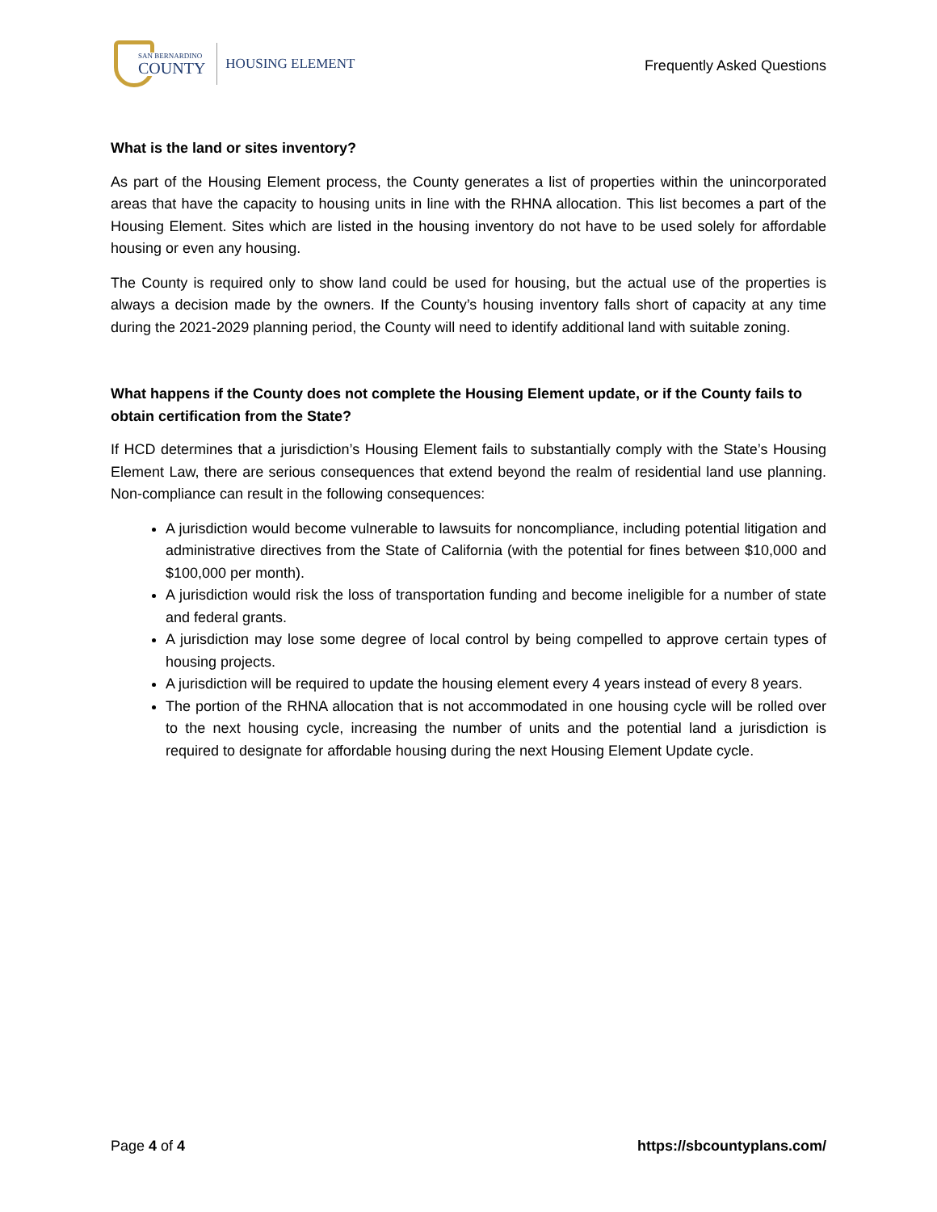SAN BERNARDINO
COUNTY
HOUSING ELEMENT
Frequently Asked Questions
What is the land or sites inventory?
As part of the Housing Element process, the County generates a list of properties within the unincorporated areas that have the capacity to housing units in line with the RHNA allocation. This list becomes a part of the Housing Element. Sites which are listed in the housing inventory do not have to be used solely for affordable housing or even any housing.
The County is required only to show land could be used for housing, but the actual use of the properties is always a decision made by the owners. If the County’s housing inventory falls short of capacity at any time during the 2021-2029 planning period, the County will need to identify additional land with suitable zoning.
What happens if the County does not complete the Housing Element update, or if the County fails to obtain certification from the State?
If HCD determines that a jurisdiction’s Housing Element fails to substantially comply with the State’s Housing Element Law, there are serious consequences that extend beyond the realm of residential land use planning. Non-compliance can result in the following consequences:
A jurisdiction would become vulnerable to lawsuits for noncompliance, including potential litigation and administrative directives from the State of California (with the potential for fines between $10,000 and $100,000 per month).
A jurisdiction would risk the loss of transportation funding and become ineligible for a number of state and federal grants.
A jurisdiction may lose some degree of local control by being compelled to approve certain types of housing projects.
A jurisdiction will be required to update the housing element every 4 years instead of every 8 years.
The portion of the RHNA allocation that is not accommodated in one housing cycle will be rolled over to the next housing cycle, increasing the number of units and the potential land a jurisdiction is required to designate for affordable housing during the next Housing Element Update cycle.
Page 4 of 4 https://sbcountyplans.com/